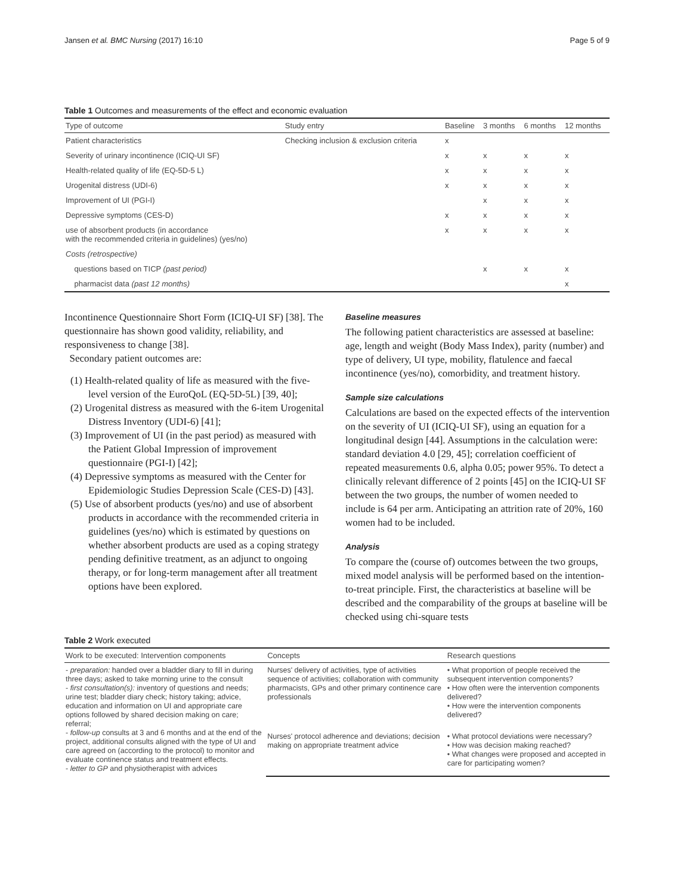Jansen et al. BMC Nursing (2017) 16:10 Page 5 of 9
Table 1 Outcomes and measurements of the effect and economic evaluation
| Type of outcome | Study entry | Baseline | 3 months | 6 months | 12 months |
| --- | --- | --- | --- | --- | --- |
| Patient characteristics | Checking inclusion & exclusion criteria | x | | | |
| Severity of urinary incontinence (ICIQ-UI SF) | | x | x | x | x |
| Health-related quality of life (EQ-5D-5 L) | | x | x | x | x |
| Urogenital distress (UDI-6) | | x | x | x | x |
| Improvement of UI (PGI-I) | | | x | x | x |
| Depressive symptoms (CES-D) | | x | x | x | x |
| use of absorbent products (in accordance with the recommended criteria in guidelines) (yes/no) | | x | x | x | x |
| Costs (retrospective) | | | | | |
| questions based on TICP (past period) | | | x | x | x |
| pharmacist data (past 12 months) | | | | | x |
Incontinence Questionnaire Short Form (ICIQ-UI SF) [38]. The questionnaire has shown good validity, reliability, and responsiveness to change [38].
Secondary patient outcomes are:
(1) Health-related quality of life as measured with the five-level version of the EuroQoL (EQ-5D-5L) [39, 40];
(2) Urogenital distress as measured with the 6-item Urogenital Distress Inventory (UDI-6) [41];
(3) Improvement of UI (in the past period) as measured with the Patient Global Impression of improvement questionnaire (PGI-I) [42];
(4) Depressive symptoms as measured with the Center for Epidemiologic Studies Depression Scale (CES-D) [43].
(5) Use of absorbent products (yes/no) and use of absorbent products in accordance with the recommended criteria in guidelines (yes/no) which is estimated by questions on whether absorbent products are used as a coping strategy pending definitive treatment, as an adjunct to ongoing therapy, or for long-term management after all treatment options have been explored.
Baseline measures
The following patient characteristics are assessed at baseline: age, length and weight (Body Mass Index), parity (number) and type of delivery, UI type, mobility, flatulence and faecal incontinence (yes/no), comorbidity, and treatment history.
Sample size calculations
Calculations are based on the expected effects of the intervention on the severity of UI (ICIQ-UI SF), using an equation for a longitudinal design [44]. Assumptions in the calculation were: standard deviation 4.0 [29, 45]; correlation coefficient of repeated measurements 0.6, alpha 0.05; power 95%. To detect a clinically relevant difference of 2 points [45] on the ICIQ-UI SF between the two groups, the number of women needed to include is 64 per arm. Anticipating an attrition rate of 20%, 160 women had to be included.
Analysis
To compare the (course of) outcomes between the two groups, mixed model analysis will be performed based on the intention-to-treat principle. First, the characteristics at baseline will be described and the comparability of the groups at baseline will be checked using chi-square tests
Table 2 Work executed
| Work to be executed: Intervention components | Concepts | Research questions |
| --- | --- | --- |
| - preparation: handed over a bladder diary to fill in during three days; asked to take morning urine to the consult - first consultation(s): inventory of questions and needs; urine test; bladder diary check; history taking; advice, education and information on UI and appropriate care options followed by shared decision making on care; referral; - follow-up consults at 3 and 6 months and at the end of the project, additional consults aligned with the type of UI and care agreed on (according to the protocol) to monitor and evaluate continence status and treatment effects. - letter to GP and physiotherapist with advices | Nurses' delivery of activities, type of activities sequence of activities; collaboration with community pharmacists, GPs and other primary continence care professionals | • What proportion of people received the subsequent intervention components? • How often were the intervention components delivered? • How were the intervention components delivered? |
| | Nurses' protocol adherence and deviations; decision making on appropriate treatment advice | • What protocol deviations were necessary? • How was decision making reached? • What changes were proposed and accepted in care for participating women? |